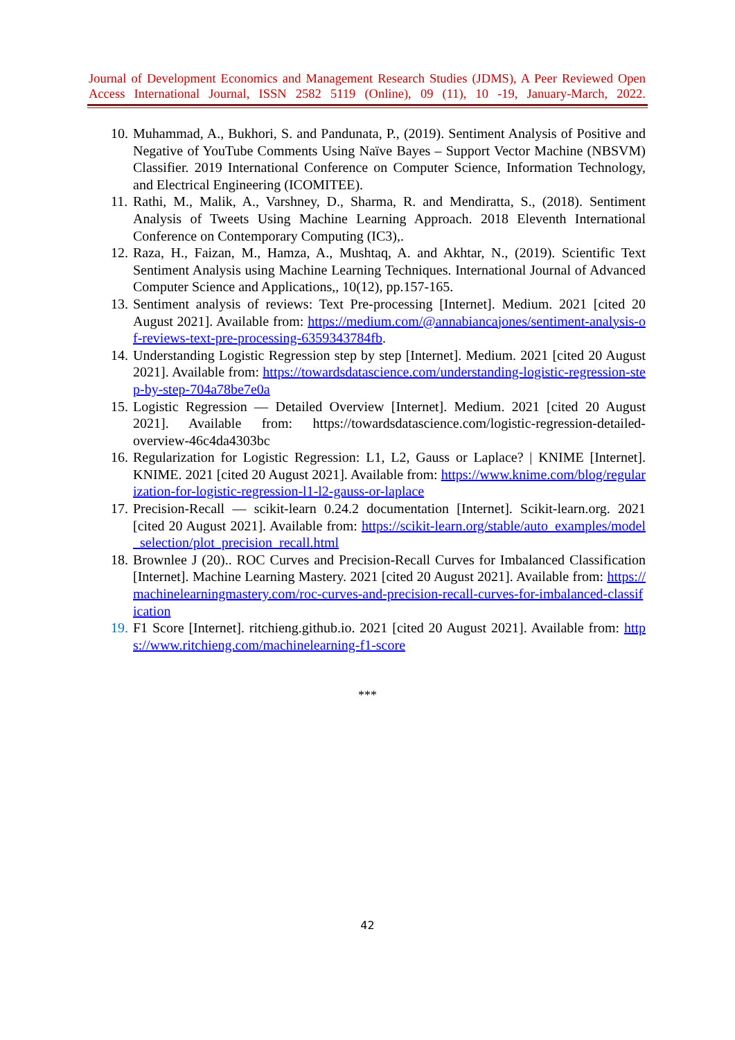Journal of Development Economics and Management Research Studies (JDMS), A Peer Reviewed Open Access International Journal, ISSN 2582 5119 (Online), 09 (11), 10 -19, January-March, 2022.
10. Muhammad, A., Bukhori, S. and Pandunata, P., (2019). Sentiment Analysis of Positive and Negative of YouTube Comments Using Naïve Bayes – Support Vector Machine (NBSVM) Classifier. 2019 International Conference on Computer Science, Information Technology, and Electrical Engineering (ICOMITEE).
11. Rathi, M., Malik, A., Varshney, D., Sharma, R. and Mendiratta, S., (2018). Sentiment Analysis of Tweets Using Machine Learning Approach. 2018 Eleventh International Conference on Contemporary Computing (IC3),.
12. Raza, H., Faizan, M., Hamza, A., Mushtaq, A. and Akhtar, N., (2019). Scientific Text Sentiment Analysis using Machine Learning Techniques. International Journal of Advanced Computer Science and Applications,, 10(12), pp.157-165.
13. Sentiment analysis of reviews: Text Pre-processing [Internet]. Medium. 2021 [cited 20 August 2021]. Available from: https://medium.com/@annabiancajones/sentiment-analysis-of-reviews-text-pre-processing-6359343784fb.
14. Understanding Logistic Regression step by step [Internet]. Medium. 2021 [cited 20 August 2021]. Available from: https://towardsdatascience.com/understanding-logistic-regression-step-by-step-704a78be7e0a
15. Logistic Regression — Detailed Overview [Internet]. Medium. 2021 [cited 20 August 2021]. Available from: https://towardsdatascience.com/logistic-regression-detailed-overview-46c4da4303bc
16. Regularization for Logistic Regression: L1, L2, Gauss or Laplace? | KNIME [Internet]. KNIME. 2021 [cited 20 August 2021]. Available from: https://www.knime.com/blog/regularization-for-logistic-regression-l1-l2-gauss-or-laplace
17. Precision-Recall — scikit-learn 0.24.2 documentation [Internet]. Scikit-learn.org. 2021 [cited 20 August 2021]. Available from: https://scikit-learn.org/stable/auto_examples/model_selection/plot_precision_recall.html
18. Brownlee J (20).. ROC Curves and Precision-Recall Curves for Imbalanced Classification [Internet]. Machine Learning Mastery. 2021 [cited 20 August 2021]. Available from: https://machinelearningmastery.com/roc-curves-and-precision-recall-curves-for-imbalanced-classification
19. F1 Score [Internet]. ritchieng.github.io. 2021 [cited 20 August 2021]. Available from: https://www.ritchieng.com/machinelearning-f1-score
***
42